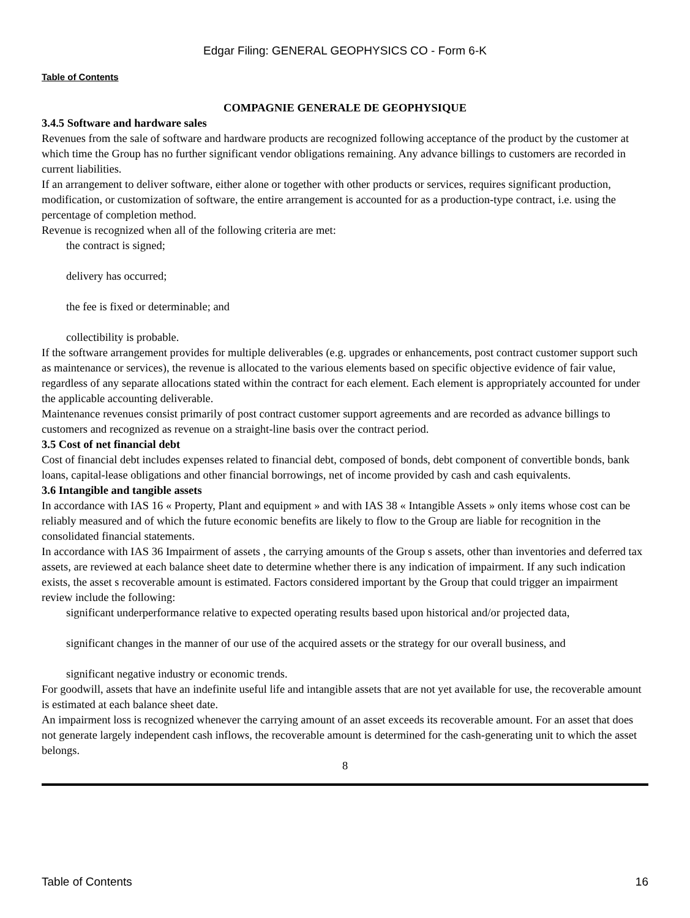Edgar Filing: GENERAL GEOPHYSICS CO - Form 6-K
Table of Contents
COMPAGNIE GENERALE DE GEOPHYSIQUE
3.4.5 Software and hardware sales
Revenues from the sale of software and hardware products are recognized following acceptance of the product by the customer at which time the Group has no further significant vendor obligations remaining. Any advance billings to customers are recorded in current liabilities.
If an arrangement to deliver software, either alone or together with other products or services, requires significant production, modification, or customization of software, the entire arrangement is accounted for as a production-type contract, i.e. using the percentage of completion method.
Revenue is recognized when all of the following criteria are met:
the contract is signed;
delivery has occurred;
the fee is fixed or determinable; and
collectibility is probable.
If the software arrangement provides for multiple deliverables (e.g. upgrades or enhancements, post contract customer support such as maintenance or services), the revenue is allocated to the various elements based on specific objective evidence of fair value, regardless of any separate allocations stated within the contract for each element. Each element is appropriately accounted for under the applicable accounting deliverable.
Maintenance revenues consist primarily of post contract customer support agreements and are recorded as advance billings to customers and recognized as revenue on a straight-line basis over the contract period.
3.5 Cost of net financial debt
Cost of financial debt includes expenses related to financial debt, composed of bonds, debt component of convertible bonds, bank loans, capital-lease obligations and other financial borrowings, net of income provided by cash and cash equivalents.
3.6 Intangible and tangible assets
In accordance with IAS 16 « Property, Plant and equipment » and with IAS 38 « Intangible Assets » only items whose cost can be reliably measured and of which the future economic benefits are likely to flow to the Group are liable for recognition in the consolidated financial statements.
In accordance with IAS 36 Impairment of assets , the carrying amounts of the Group s assets, other than inventories and deferred tax assets, are reviewed at each balance sheet date to determine whether there is any indication of impairment. If any such indication exists, the asset s recoverable amount is estimated. Factors considered important by the Group that could trigger an impairment review include the following:
significant underperformance relative to expected operating results based upon historical and/or projected data,
significant changes in the manner of our use of the acquired assets or the strategy for our overall business, and
significant negative industry or economic trends.
For goodwill, assets that have an indefinite useful life and intangible assets that are not yet available for use, the recoverable amount is estimated at each balance sheet date.
An impairment loss is recognized whenever the carrying amount of an asset exceeds its recoverable amount. For an asset that does not generate largely independent cash inflows, the recoverable amount is determined for the cash-generating unit to which the asset belongs.
8
Table of Contents 16